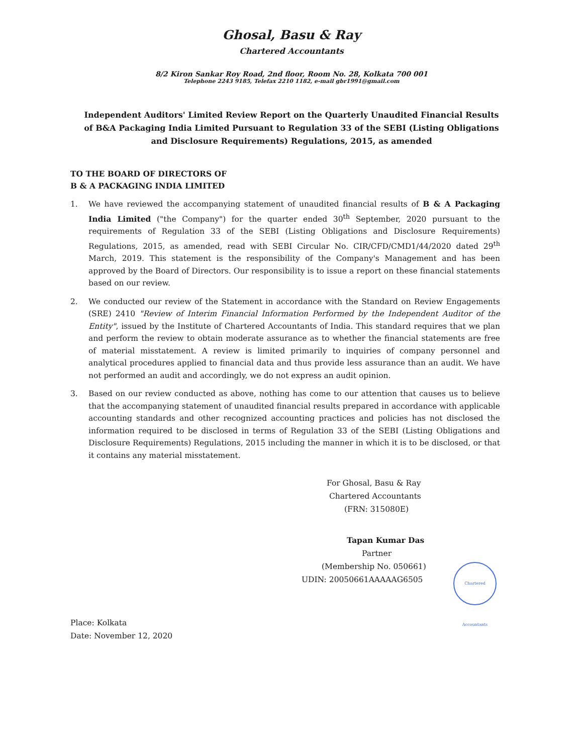Ghosal, Basu & Ray
Chartered Accountants
8/2 Kiron Sankar Roy Road, 2nd floor, Room No. 28, Kolkata 700 001
Telephone 2243 9185, Telefax 2210 1182, e-mail gbr1991@gmail.com
Independent Auditors' Limited Review Report on the Quarterly Unaudited Financial Results of B&A Packaging India Limited Pursuant to Regulation 33 of the SEBI (Listing Obligations and Disclosure Requirements) Regulations, 2015, as amended
TO THE BOARD OF DIRECTORS OF
B & A PACKAGING INDIA LIMITED
1. We have reviewed the accompanying statement of unaudited financial results of B & A Packaging India Limited ("the Company") for the quarter ended 30<sup>th</sup> September, 2020 pursuant to the requirements of Regulation 33 of the SEBI (Listing Obligations and Disclosure Requirements) Regulations, 2015, as amended, read with SEBI Circular No. CIR/CFD/CMD1/44/2020 dated 29<sup>th</sup> March, 2019. This statement is the responsibility of the Company's Management and has been approved by the Board of Directors. Our responsibility is to issue a report on these financial statements based on our review.
2. We conducted our review of the Statement in accordance with the Standard on Review Engagements (SRE) 2410 "Review of Interim Financial Information Performed by the Independent Auditor of the Entity", issued by the Institute of Chartered Accountants of India. This standard requires that we plan and perform the review to obtain moderate assurance as to whether the financial statements are free of material misstatement. A review is limited primarily to inquiries of company personnel and analytical procedures applied to financial data and thus provide less assurance than an audit. We have not performed an audit and accordingly, we do not express an audit opinion.
3. Based on our review conducted as above, nothing has come to our attention that causes us to believe that the accompanying statement of unaudited financial results prepared in accordance with applicable accounting standards and other recognized accounting practices and policies has not disclosed the information required to be disclosed in terms of Regulation 33 of the SEBI (Listing Obligations and Disclosure Requirements) Regulations, 2015 including the manner in which it is to be disclosed, or that it contains any material misstatement.
For Ghosal, Basu & Ray
Chartered Accountants
(FRN: 315080E)
Tapan Kumar Das
Partner
(Membership No. 050661)
UDIN: 20050661AAAAAG6505
Chartered Accountants
Place: Kolkata
Date: November 12, 2020